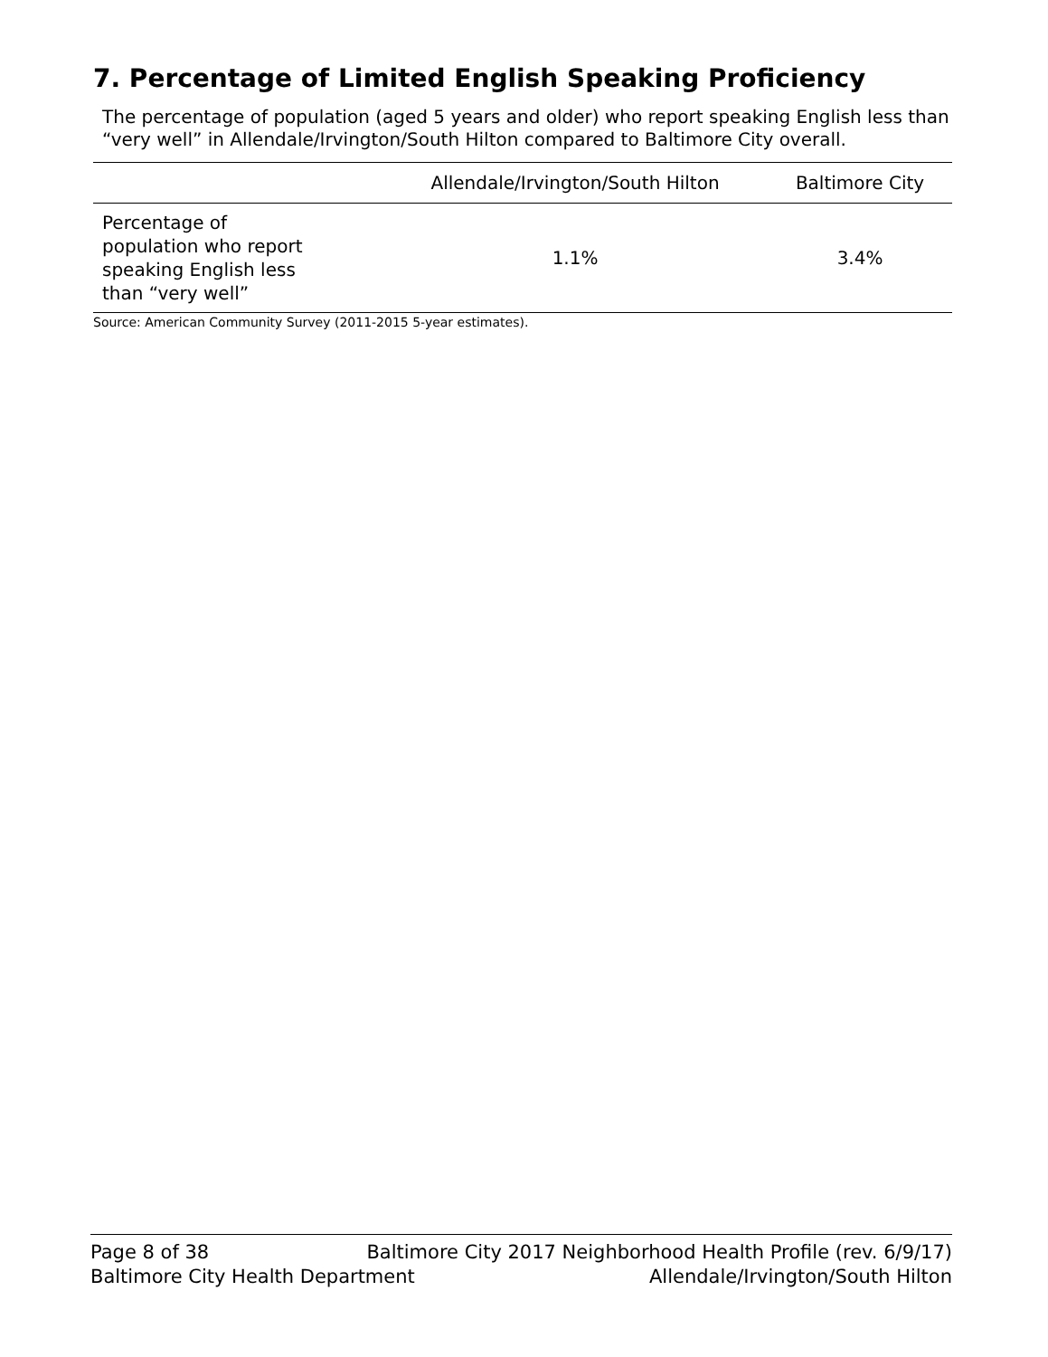7. Percentage of Limited English Speaking Proficiency
The percentage of population (aged 5 years and older) who report speaking English less than “very well” in Allendale/Irvington/South Hilton compared to Baltimore City overall.
| | Allendale/Irvington/South Hilton | Baltimore City |
| --- | --- | --- |
| Percentage of population who report speaking English less than “very well” | 1.1% | 3.4% |
Source: American Community Survey (2011-2015 5-year estimates).
Page 8 of 38 Baltimore City 2017 Neighborhood Health Profile (rev. 6/9/17)
Baltimore City Health Department Allendale/Irvington/South Hilton